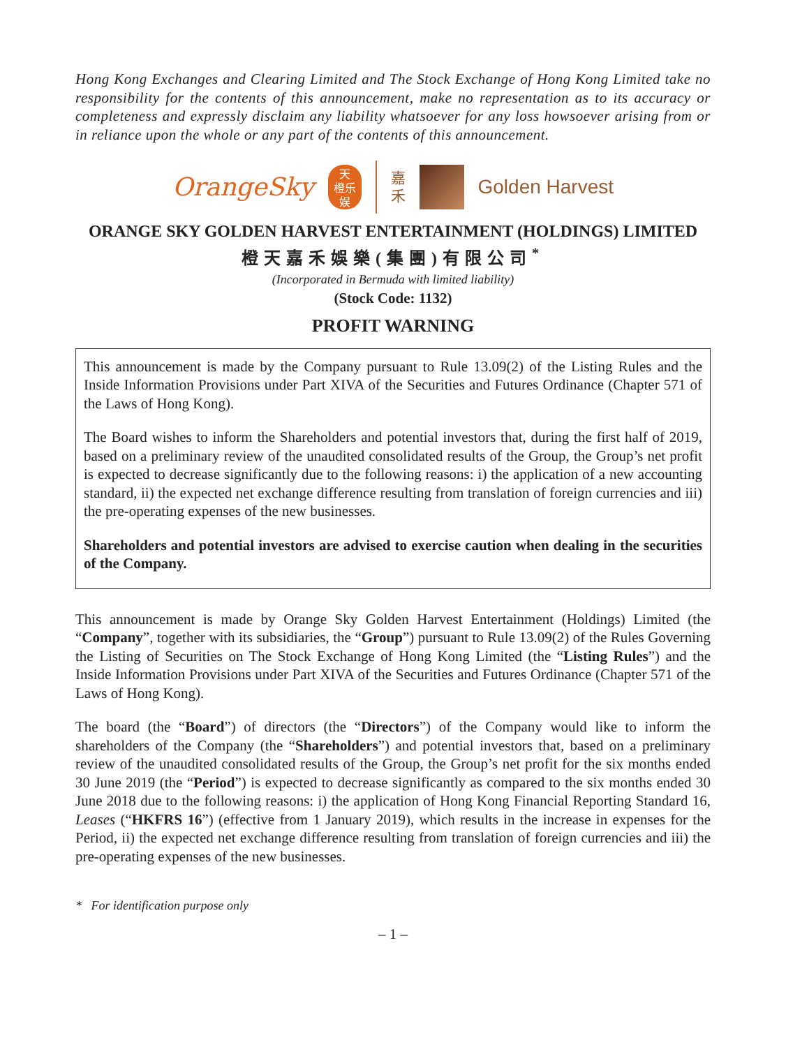Hong Kong Exchanges and Clearing Limited and The Stock Exchange of Hong Kong Limited take no responsibility for the contents of this announcement, make no representation as to its accuracy or completeness and expressly disclaim any liability whatsoever for any loss howsoever arising from or in reliance upon the whole or any part of the contents of this announcement.
OrangeSky
天
橙乐
娱
嘉
禾
Golden Harvest
ORANGE SKY GOLDEN HARVEST ENTERTAINMENT (HOLDINGS) LIMITED
橙天嘉禾娛樂(集團)有限公司<sup>*</sup>
(Incorporated in Bermuda with limited liability)
(Stock Code: 1132)
PROFIT WARNING
This announcement is made by the Company pursuant to Rule 13.09(2) of the Listing Rules and the Inside Information Provisions under Part XIVA of the Securities and Futures Ordinance (Chapter 571 of the Laws of Hong Kong).
The Board wishes to inform the Shareholders and potential investors that, during the first half of 2019, based on a preliminary review of the unaudited consolidated results of the Group, the Group’s net profit is expected to decrease significantly due to the following reasons: i) the application of a new accounting standard, ii) the expected net exchange difference resulting from translation of foreign currencies and iii) the pre-operating expenses of the new businesses.
Shareholders and potential investors are advised to exercise caution when dealing in the securities of the Company.
This announcement is made by Orange Sky Golden Harvest Entertainment (Holdings) Limited (the “Company”, together with its subsidiaries, the “Group”) pursuant to Rule 13.09(2) of the Rules Governing the Listing of Securities on The Stock Exchange of Hong Kong Limited (the “Listing Rules”) and the Inside Information Provisions under Part XIVA of the Securities and Futures Ordinance (Chapter 571 of the Laws of Hong Kong).
The board (the “Board”) of directors (the “Directors”) of the Company would like to inform the shareholders of the Company (the “Shareholders”) and potential investors that, based on a preliminary review of the unaudited consolidated results of the Group, the Group’s net profit for the six months ended 30 June 2019 (the “Period”) is expected to decrease significantly as compared to the six months ended 30 June 2018 due to the following reasons: i) the application of Hong Kong Financial Reporting Standard 16, Leases (“HKFRS 16”) (effective from 1 January 2019), which results in the increase in expenses for the Period, ii) the expected net exchange difference resulting from translation of foreign currencies and iii) the pre-operating expenses of the new businesses.
* For identification purpose only
– 1 –